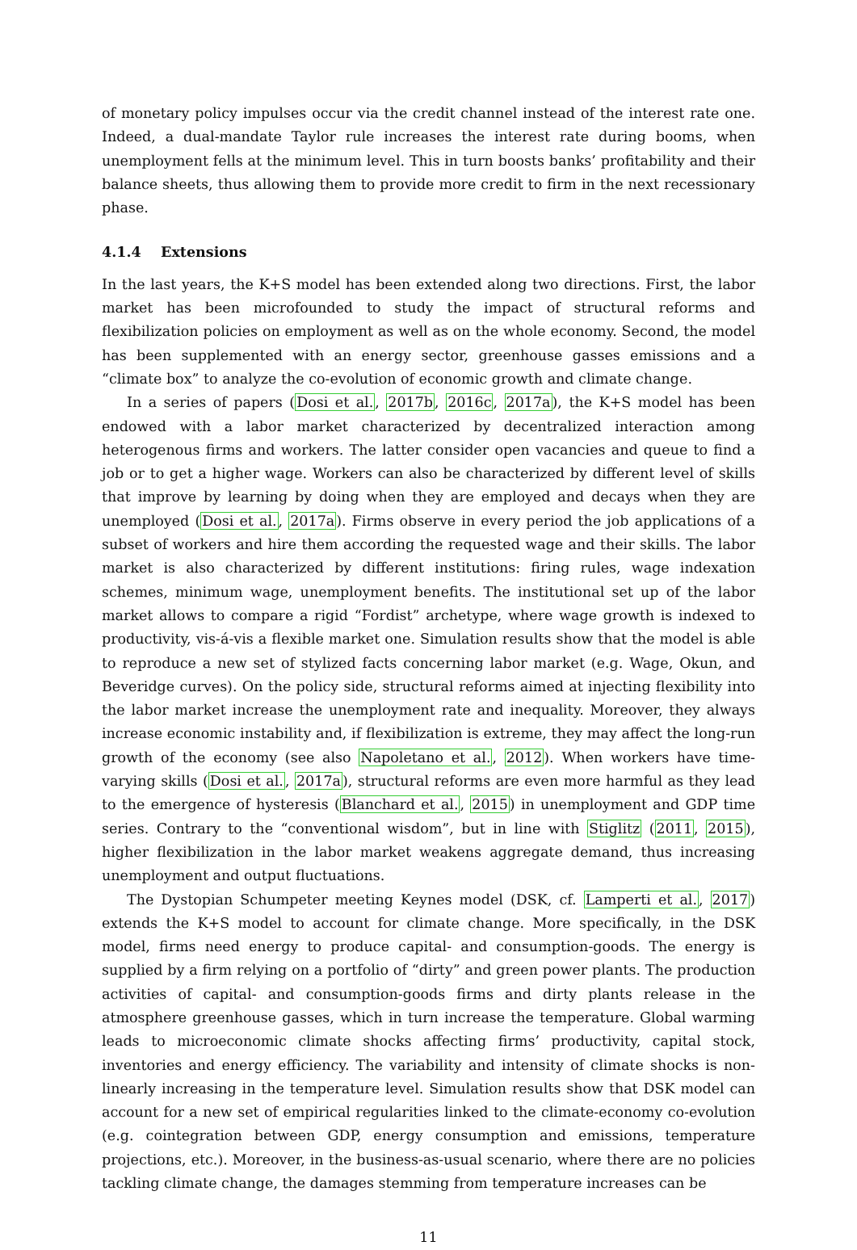of monetary policy impulses occur via the credit channel instead of the interest rate one. Indeed, a dual-mandate Taylor rule increases the interest rate during booms, when unemployment fells at the minimum level. This in turn boosts banks’ profitability and their balance sheets, thus allowing them to provide more credit to firm in the next recessionary phase.
4.1.4 Extensions
In the last years, the K+S model has been extended along two directions. First, the labor market has been microfounded to study the impact of structural reforms and flexibilization policies on employment as well as on the whole economy. Second, the model has been supplemented with an energy sector, greenhouse gasses emissions and a “climate box” to analyze the co-evolution of economic growth and climate change.
In a series of papers (Dosi et al., 2017b, 2016c, 2017a), the K+S model has been endowed with a labor market characterized by decentralized interaction among heterogenous firms and workers. The latter consider open vacancies and queue to find a job or to get a higher wage. Workers can also be characterized by different level of skills that improve by learning by doing when they are employed and decays when they are unemployed (Dosi et al., 2017a). Firms observe in every period the job applications of a subset of workers and hire them according the requested wage and their skills. The labor market is also characterized by different institutions: firing rules, wage indexation schemes, minimum wage, unemployment benefits. The institutional set up of the labor market allows to compare a rigid “Fordist” archetype, where wage growth is indexed to productivity, vis-á-vis a flexible market one. Simulation results show that the model is able to reproduce a new set of stylized facts concerning labor market (e.g. Wage, Okun, and Beveridge curves). On the policy side, structural reforms aimed at injecting flexibility into the labor market increase the unemployment rate and inequality. Moreover, they always increase economic instability and, if flexibilization is extreme, they may affect the long-run growth of the economy (see also Napoletano et al., 2012). When workers have time-varying skills (Dosi et al., 2017a), structural reforms are even more harmful as they lead to the emergence of hysteresis (Blanchard et al., 2015) in unemployment and GDP time series. Contrary to the “conventional wisdom”, but in line with Stiglitz (2011, 2015), higher flexibilization in the labor market weakens aggregate demand, thus increasing unemployment and output fluctuations.
The Dystopian Schumpeter meeting Keynes model (DSK, cf. Lamperti et al., 2017) extends the K+S model to account for climate change. More specifically, in the DSK model, firms need energy to produce capital- and consumption-goods. The energy is supplied by a firm relying on a portfolio of “dirty” and green power plants. The production activities of capital- and consumption-goods firms and dirty plants release in the atmosphere greenhouse gasses, which in turn increase the temperature. Global warming leads to microeconomic climate shocks affecting firms’ productivity, capital stock, inventories and energy efficiency. The variability and intensity of climate shocks is non-linearly increasing in the temperature level. Simulation results show that DSK model can account for a new set of empirical regularities linked to the climate-economy co-evolution (e.g. cointegration between GDP, energy consumption and emissions, temperature projections, etc.). Moreover, in the business-as-usual scenario, where there are no policies tackling climate change, the damages stemming from temperature increases can be
11